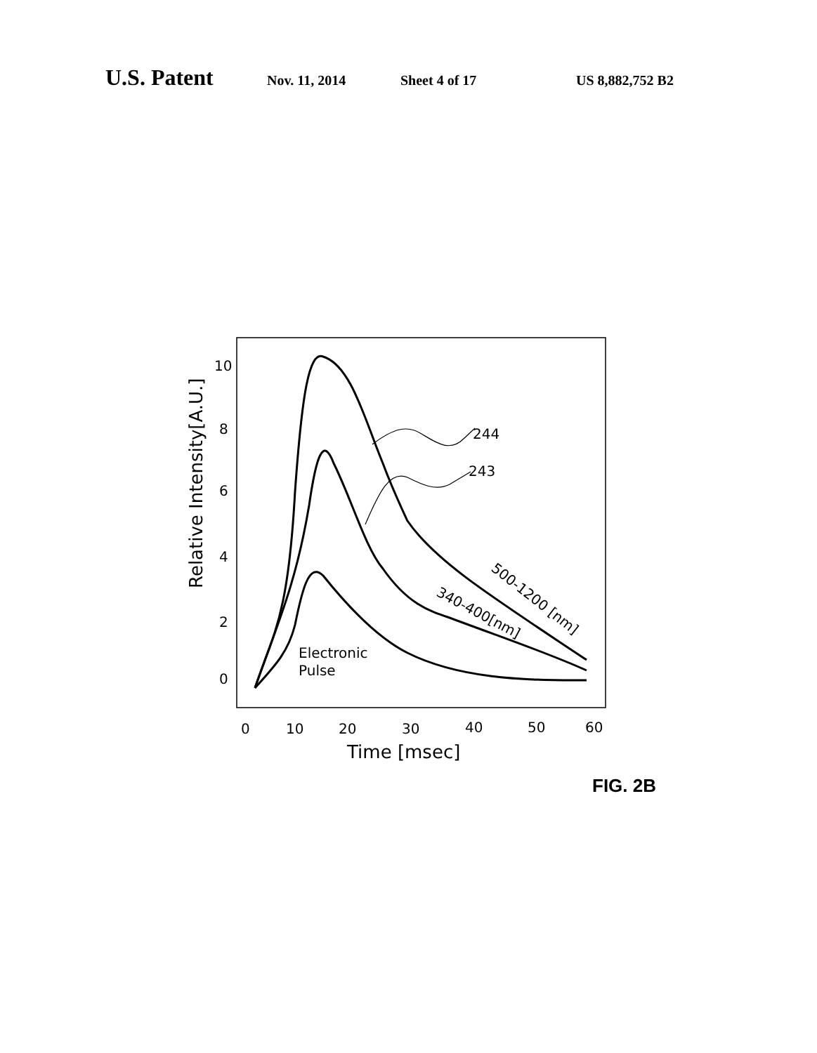U.S. Patent Nov. 11, 2014 Sheet 4 of 17 US 8,882,752 B2
10
8
6
4
2
0
0
10
20
30
40
50
60
Time [msec]
Relative Intensity[A.U.]
244
243
Electronic
Pulse
500-1200 [nm]
340-400[nm]
FIG. 2B